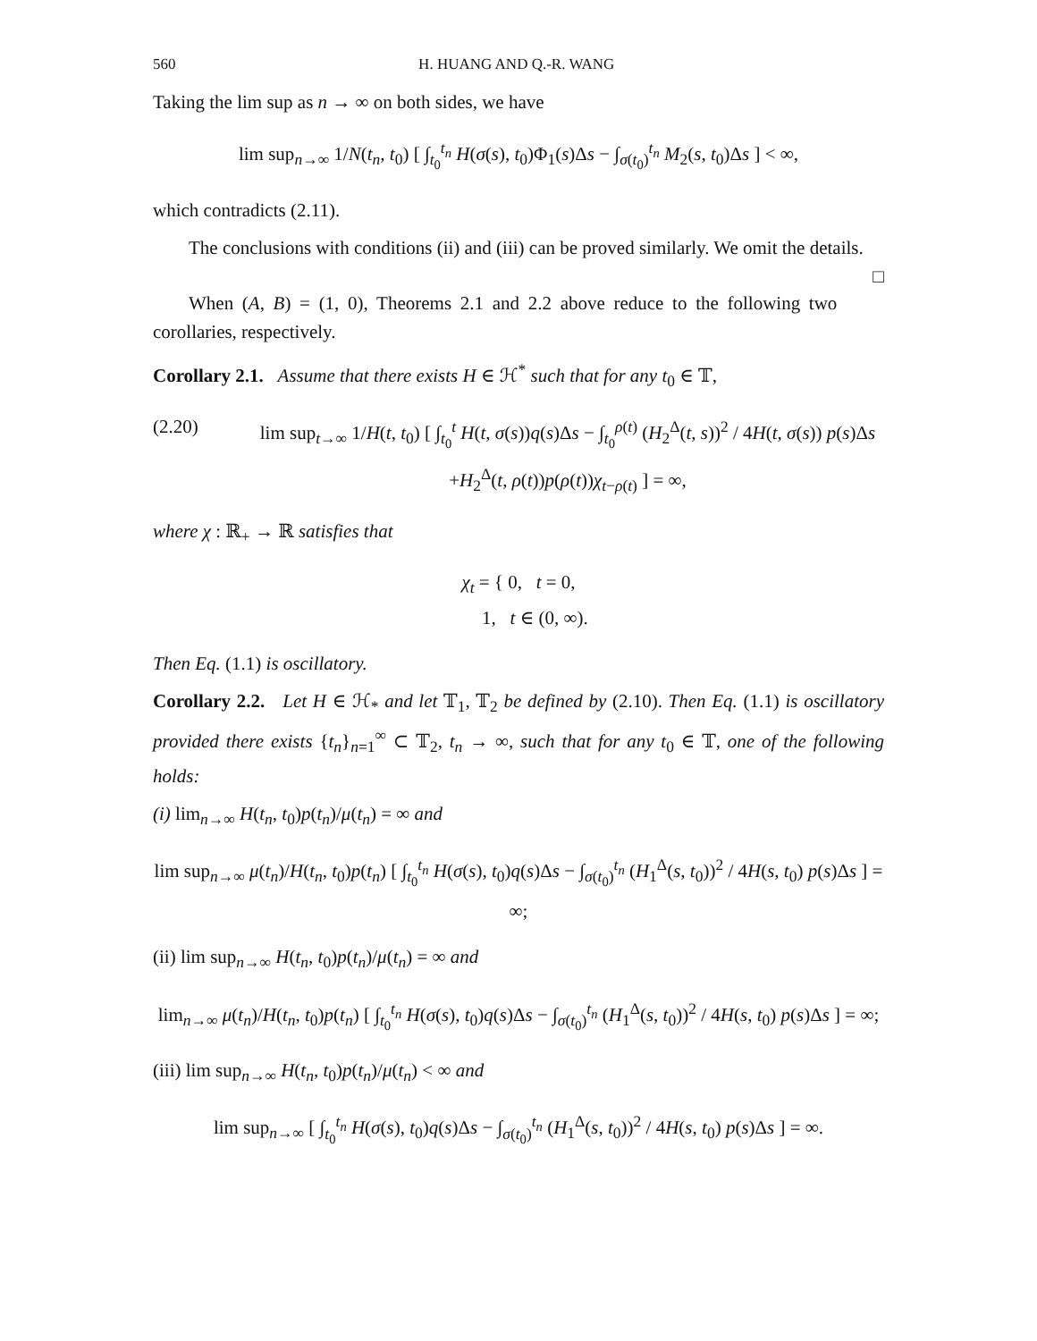560 H. HUANG AND Q.-R. WANG
Taking the lim sup as n → ∞ on both sides, we have
lim sup<sub>n→∞</sub> 1/N(t<sub>n</sub>, t<sub>0</sub>) [ ∫<sub>t<sub>0</sub></sub><sup>t<sub>n</sub></sup> H(σ(s), t<sub>0</sub>)Φ<sub>1</sub>(s)Δs − ∫<sub>σ(t<sub>0</sub>)</sub><sup>t<sub>n</sub></sup> M<sub>2</sub>(s, t<sub>0</sub>)Δs ] < ∞,
which contradicts (2.11).
The conclusions with conditions (ii) and (iii) can be proved similarly. We omit the details. □
When (A, B) = (1, 0), Theorems 2.1 and 2.2 above reduce to the following two corollaries, respectively.
Corollary 2.1. Assume that there exists H ∈ ℋ<sup>*</sup> such that for any t<sub>0</sub> ∈ 𝕋,
(2.20) lim sup<sub>t→∞</sub> 1/H(t, t<sub>0</sub>) [ ∫<sub>t<sub>0</sub></sub><sup>t</sup> H(t, σ(s))q(s)Δs − ∫<sub>t<sub>0</sub></sub><sup>ρ(t)</sup> (H<sub>2</sub><sup>Δ</sup>(t, s))<sup>2</sup> / 4H(t, σ(s)) p(s)Δs
+H<sub>2</sub><sup>Δ</sup>(t, ρ(t))p(ρ(t))χ<sub>t−ρ(t)</sub> ] = ∞,
where χ : ℝ<sub>+</sub> → ℝ satisfies that
χ<sub>t</sub> = { 0, t = 0,
1, t ∈ (0, ∞).
Then Eq. (1.1) is oscillatory.
Corollary 2.2. Let H ∈ ℋ<sub>*</sub> and let 𝕋<sub>1</sub>, 𝕋<sub>2</sub> be defined by (2.10). Then Eq. (1.1) is oscillatory provided there exists {t<sub>n</sub>}<sub>n=1</sub><sup>∞</sup> ⊂ 𝕋<sub>2</sub>, t<sub>n</sub> → ∞, such that for any t<sub>0</sub> ∈ 𝕋, one of the following holds:
(i) lim<sub>n→∞</sub> H(t<sub>n</sub>, t<sub>0</sub>)p(t<sub>n</sub>)/μ(t<sub>n</sub>) = ∞ and
lim sup<sub>n→∞</sub> μ(t<sub>n</sub>)/H(t<sub>n</sub>, t<sub>0</sub>)p(t<sub>n</sub>) [ ∫<sub>t<sub>0</sub></sub><sup>t<sub>n</sub></sup> H(σ(s), t<sub>0</sub>)q(s)Δs − ∫<sub>σ(t<sub>0</sub>)</sub><sup>t<sub>n</sub></sup> (H<sub>1</sub><sup>Δ</sup>(s, t<sub>0</sub>))<sup>2</sup> / 4H(s, t<sub>0</sub>) p(s)Δs ] = ∞;
(ii) lim sup<sub>n→∞</sub> H(t<sub>n</sub>, t<sub>0</sub>)p(t<sub>n</sub>)/μ(t<sub>n</sub>) = ∞ and
lim<sub>n→∞</sub> μ(t<sub>n</sub>)/H(t<sub>n</sub>, t<sub>0</sub>)p(t<sub>n</sub>) [ ∫<sub>t<sub>0</sub></sub><sup>t<sub>n</sub></sup> H(σ(s), t<sub>0</sub>)q(s)Δs − ∫<sub>σ(t<sub>0</sub>)</sub><sup>t<sub>n</sub></sup> (H<sub>1</sub><sup>Δ</sup>(s, t<sub>0</sub>))<sup>2</sup> / 4H(s, t<sub>0</sub>) p(s)Δs ] = ∞;
(iii) lim sup<sub>n→∞</sub> H(t<sub>n</sub>, t<sub>0</sub>)p(t<sub>n</sub>)/μ(t<sub>n</sub>) < ∞ and
lim sup<sub>n→∞</sub> [ ∫<sub>t<sub>0</sub></sub><sup>t<sub>n</sub></sup> H(σ(s), t<sub>0</sub>)q(s)Δs − ∫<sub>σ(t<sub>0</sub>)</sub><sup>t<sub>n</sub></sup> (H<sub>1</sub><sup>Δ</sup>(s, t<sub>0</sub>))<sup>2</sup> / 4H(s, t<sub>0</sub>) p(s)Δs ] = ∞.